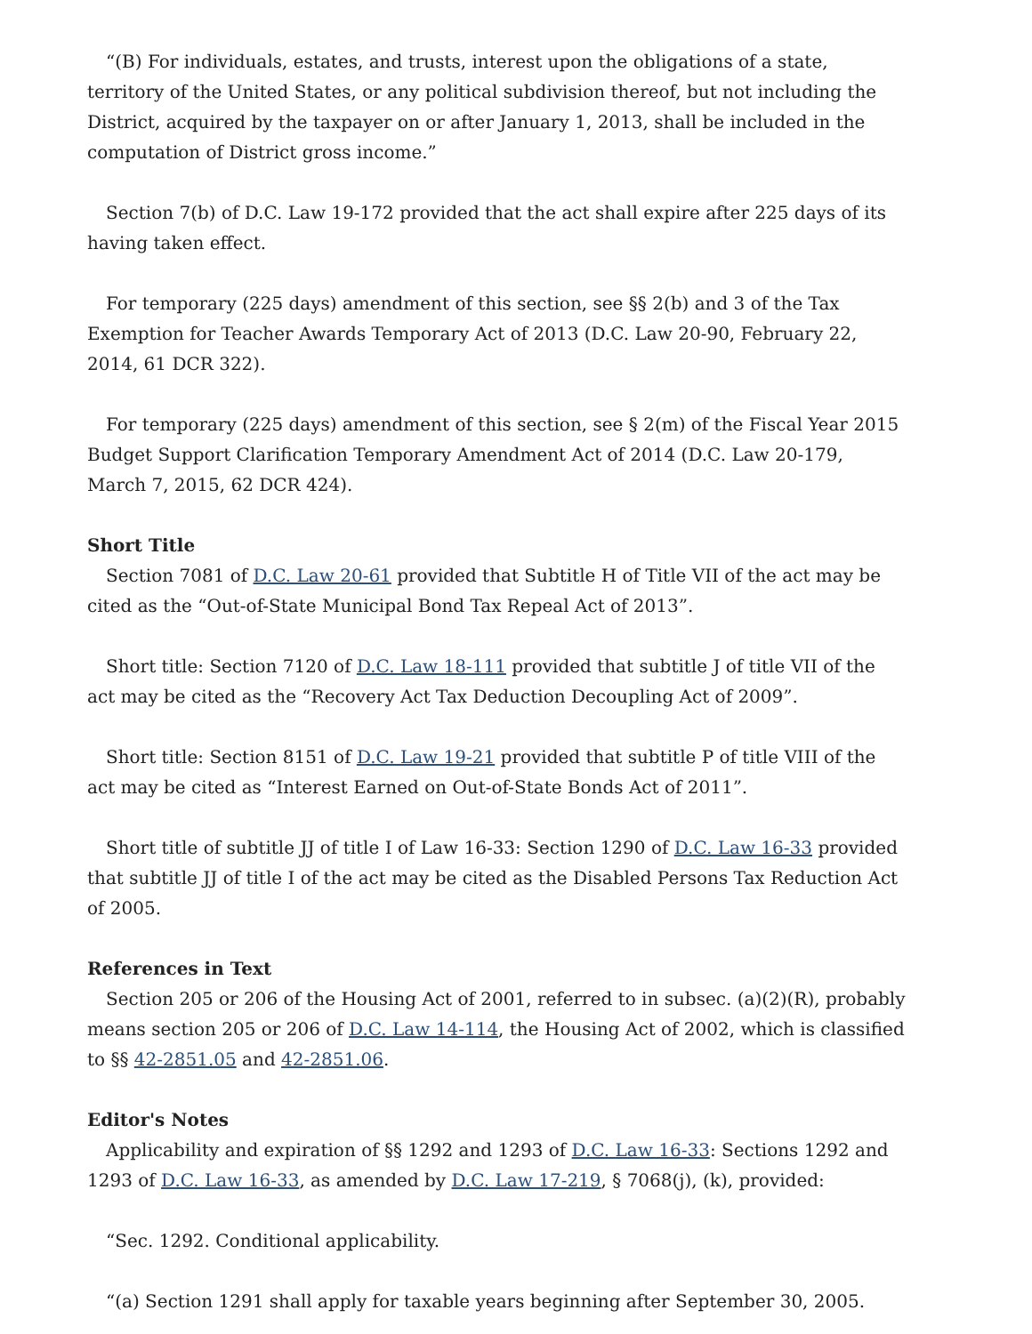“(B) For individuals, estates, and trusts, interest upon the obligations of a state, territory of the United States, or any political subdivision thereof, but not including the District, acquired by the taxpayer on or after January 1, 2013, shall be included in the computation of District gross income.”
Section 7(b) of D.C. Law 19-172 provided that the act shall expire after 225 days of its having taken effect.
For temporary (225 days) amendment of this section, see §§ 2(b) and 3 of the Tax Exemption for Teacher Awards Temporary Act of 2013 (D.C. Law 20-90, February 22, 2014, 61 DCR 322).
For temporary (225 days) amendment of this section, see § 2(m) of the Fiscal Year 2015 Budget Support Clarification Temporary Amendment Act of 2014 (D.C. Law 20-179, March 7, 2015, 62 DCR 424).
Short Title
Section 7081 of D.C. Law 20-61 provided that Subtitle H of Title VII of the act may be cited as the “Out-of-State Municipal Bond Tax Repeal Act of 2013”.
Short title: Section 7120 of D.C. Law 18-111 provided that subtitle J of title VII of the act may be cited as the “Recovery Act Tax Deduction Decoupling Act of 2009”.
Short title: Section 8151 of D.C. Law 19-21 provided that subtitle P of title VIII of the act may be cited as “Interest Earned on Out-of-State Bonds Act of 2011”.
Short title of subtitle JJ of title I of Law 16-33: Section 1290 of D.C. Law 16-33 provided that subtitle JJ of title I of the act may be cited as the Disabled Persons Tax Reduction Act of 2005.
References in Text
Section 205 or 206 of the Housing Act of 2001, referred to in subsec. (a)(2)(R), probably means section 205 or 206 of D.C. Law 14-114, the Housing Act of 2002, which is classified to §§ 42-2851.05 and 42-2851.06.
Editor's Notes
Applicability and expiration of §§ 1292 and 1293 of D.C. Law 16-33: Sections 1292 and 1293 of D.C. Law 16-33, as amended by D.C. Law 17-219, § 7068(j), (k), provided:
“Sec. 1292. Conditional applicability.
“(a) Section 1291 shall apply for taxable years beginning after September 30, 2005.